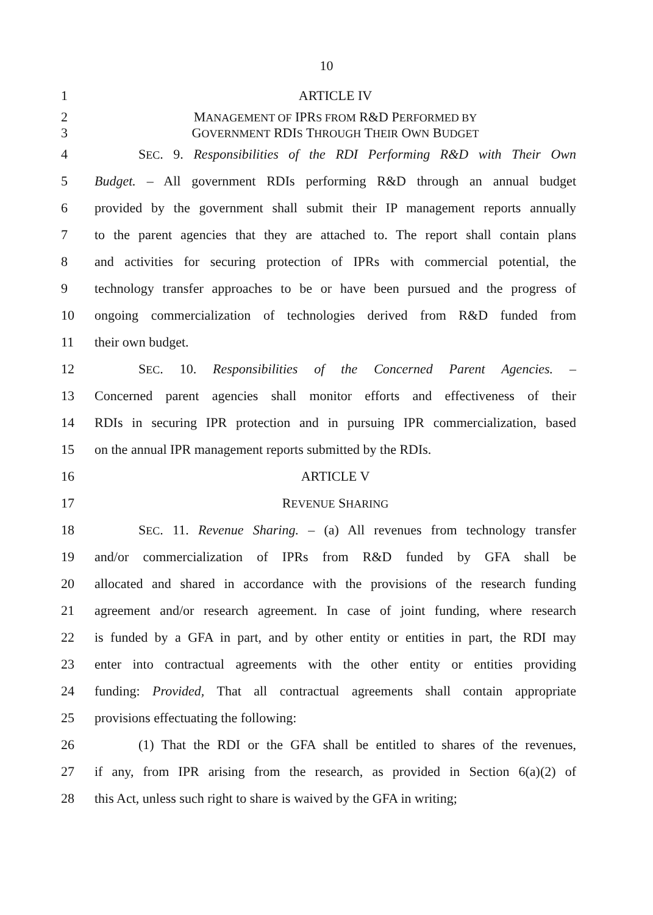10
1 ARTICLE IV
2 MANAGEMENT OF IPRS FROM R&D PERFORMED BY
3 GOVERNMENT RDIS THROUGH THEIR OWN BUDGET
4 SEC. 9. Responsibilities of the RDI Performing R&D with Their Own
5 Budget. – All government RDIs performing R&D through an annual budget
6 provided by the government shall submit their IP management reports annually
7 to the parent agencies that they are attached to. The report shall contain plans
8 and activities for securing protection of IPRs with commercial potential, the
9 technology transfer approaches to be or have been pursued and the progress of
10 ongoing commercialization of technologies derived from R&D funded from
11 their own budget.
12 SEC. 10. Responsibilities of the Concerned Parent Agencies. –
13 Concerned parent agencies shall monitor efforts and effectiveness of their
14 RDIs in securing IPR protection and in pursuing IPR commercialization, based
15 on the annual IPR management reports submitted by the RDIs.
16 ARTICLE V
17 REVENUE SHARING
18 SEC. 11. Revenue Sharing. – (a) All revenues from technology transfer
19 and/or commercialization of IPRs from R&D funded by GFA shall be
20 allocated and shared in accordance with the provisions of the research funding
21 agreement and/or research agreement. In case of joint funding, where research
22 is funded by a GFA in part, and by other entity or entities in part, the RDI may
23 enter into contractual agreements with the other entity or entities providing
24 funding: Provided, That all contractual agreements shall contain appropriate
25 provisions effectuating the following:
26 (1) That the RDI or the GFA shall be entitled to shares of the revenues,
27 if any, from IPR arising from the research, as provided in Section 6(a)(2) of
28 this Act, unless such right to share is waived by the GFA in writing;